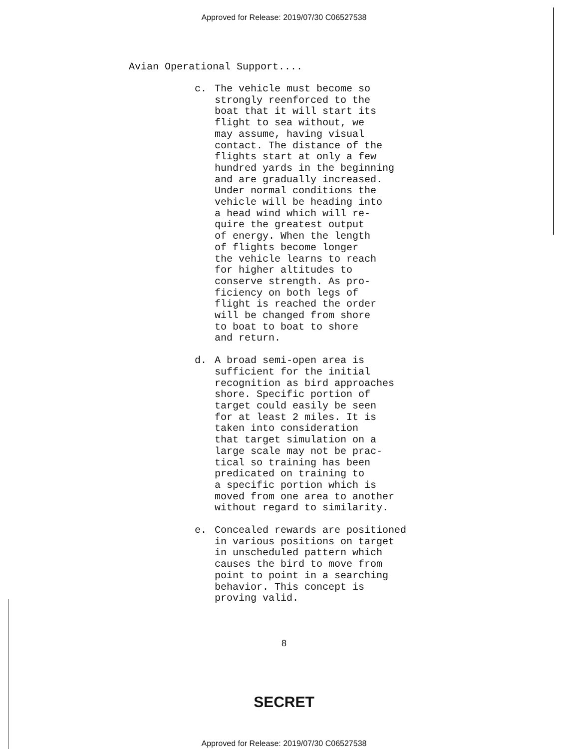Approved for Release: 2019/07/30 C06527538
Avian Operational Support....
c. The vehicle must become so strongly reenforced to the boat that it will start its flight to sea without, we may assume, having visual contact. The distance of the flights start at only a few hundred yards in the beginning and are gradually increased. Under normal conditions the vehicle will be heading into a head wind which will re- quire the greatest output of energy. When the length of flights become longer the vehicle learns to reach for higher altitudes to conserve strength. As pro- ficiency on both legs of flight is reached the order will be changed from shore to boat to boat to shore and return.
d. A broad semi-open area is sufficient for the initial recognition as bird approaches shore. Specific portion of target could easily be seen for at least 2 miles. It is taken into consideration that target simulation on a large scale may not be prac- tical so training has been predicated on training to a specific portion which is moved from one area to another without regard to similarity.
e. Concealed rewards are positioned in various positions on target in unscheduled pattern which causes the bird to move from point to point in a searching behavior. This concept is proving valid.
8
SECRET
Approved for Release: 2019/07/30 C06527538